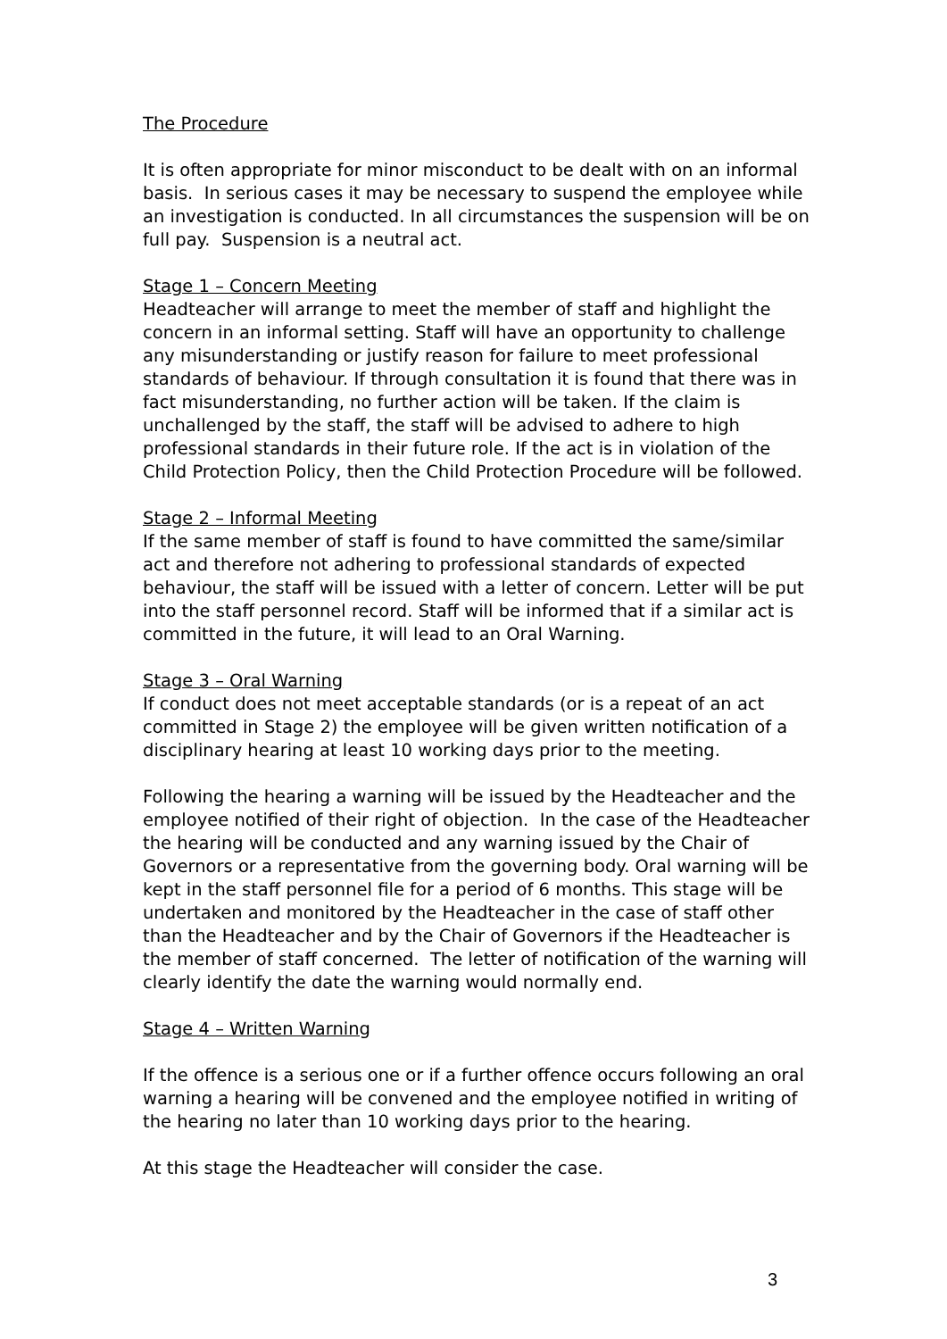The Procedure
It is often appropriate for minor misconduct to be dealt with on an informal basis. In serious cases it may be necessary to suspend the employee while an investigation is conducted. In all circumstances the suspension will be on full pay. Suspension is a neutral act.
Stage 1 – Concern Meeting
Headteacher will arrange to meet the member of staff and highlight the concern in an informal setting. Staff will have an opportunity to challenge any misunderstanding or justify reason for failure to meet professional standards of behaviour. If through consultation it is found that there was in fact misunderstanding, no further action will be taken. If the claim is unchallenged by the staff, the staff will be advised to adhere to high professional standards in their future role. If the act is in violation of the Child Protection Policy, then the Child Protection Procedure will be followed.
Stage 2 – Informal Meeting
If the same member of staff is found to have committed the same/similar act and therefore not adhering to professional standards of expected behaviour, the staff will be issued with a letter of concern. Letter will be put into the staff personnel record. Staff will be informed that if a similar act is committed in the future, it will lead to an Oral Warning.
Stage 3 – Oral Warning
If conduct does not meet acceptable standards (or is a repeat of an act committed in Stage 2) the employee will be given written notification of a disciplinary hearing at least 10 working days prior to the meeting.
Following the hearing a warning will be issued by the Headteacher and the employee notified of their right of objection. In the case of the Headteacher the hearing will be conducted and any warning issued by the Chair of Governors or a representative from the governing body. Oral warning will be kept in the staff personnel file for a period of 6 months. This stage will be undertaken and monitored by the Headteacher in the case of staff other than the Headteacher and by the Chair of Governors if the Headteacher is the member of staff concerned. The letter of notification of the warning will clearly identify the date the warning would normally end.
Stage 4 – Written Warning
If the offence is a serious one or if a further offence occurs following an oral warning a hearing will be convened and the employee notified in writing of the hearing no later than 10 working days prior to the hearing.
At this stage the Headteacher will consider the case.
3